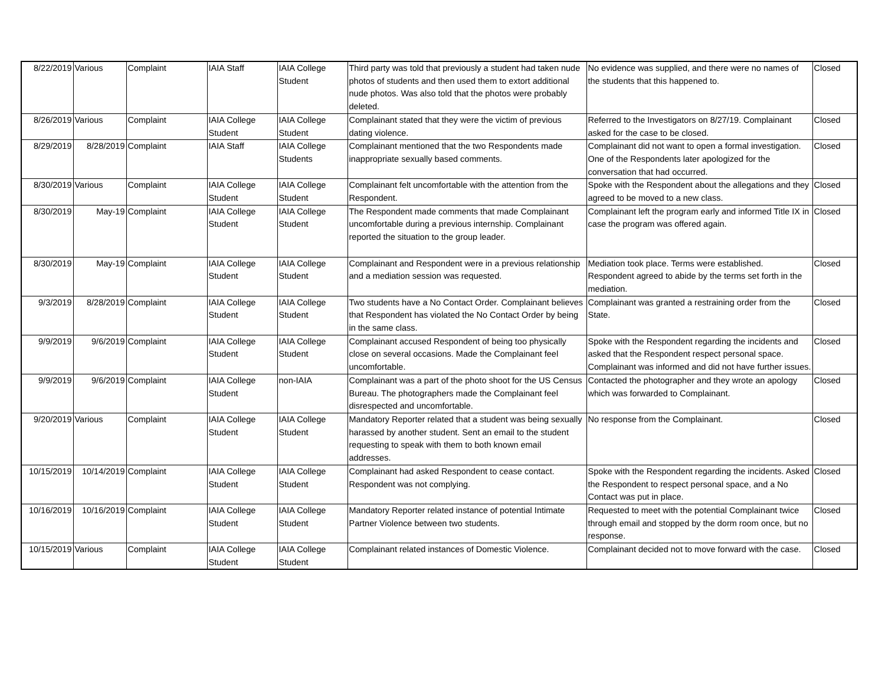| 8/22/2019 | Various | Complaint | IAIA Staff | IAIA College Student | Third party was told that previously a student had taken nude photos of students and then used them to extort additional nude photos. Was also told that the photos were probably deleted. | No evidence was supplied, and there were no names of the students that this happened to. | Closed |
| 8/26/2019 | Various | Complaint | IAIA College Student | IAIA College Student | Complainant stated that they were the victim of previous dating violence. | Referred to the Investigators on 8/27/19. Complainant asked for the case to be closed. | Closed |
| 8/29/2019 | 8/28/2019 | Complaint | IAIA Staff | IAIA College Students | Complainant mentioned that the two Respondents made inappropriate sexually based comments. | Complainant did not want to open a formal investigation. One of the Respondents later apologized for the conversation that had occurred. | Closed |
| 8/30/2019 | Various | Complaint | IAIA College Student | IAIA College Student | Complainant felt uncomfortable with the attention from the Respondent. | Spoke with the Respondent about the allegations and they agreed to be moved to a new class. | Closed |
| 8/30/2019 | May-19 | Complaint | IAIA College Student | IAIA College Student | The Respondent made comments that made Complainant uncomfortable during a previous internship. Complainant reported the situation to the group leader. | Complainant left the program early and informed Title IX in case the program was offered again. | Closed |
| 8/30/2019 | May-19 | Complaint | IAIA College Student | IAIA College Student | Complainant and Respondent were in a previous relationship and a mediation session was requested. | Mediation took place. Terms were established. Respondent agreed to abide by the terms set forth in the mediation. | Closed |
| 9/3/2019 | 8/28/2019 | Complaint | IAIA College Student | IAIA College Student | Two students have a No Contact Order. Complainant believes that Respondent has violated the No Contact Order by being in the same class. | Complainant was granted a restraining order from the State. | Closed |
| 9/9/2019 | 9/6/2019 | Complaint | IAIA College Student | IAIA College Student | Complainant accused Respondent of being too physically close on several occasions. Made the Complainant feel uncomfortable. | Spoke with the Respondent regarding the incidents and asked that the Respondent respect personal space. Complainant was informed and did not have further issues. | Closed |
| 9/9/2019 | 9/6/2019 | Complaint | IAIA College Student | non-IAIA | Complainant was a part of the photo shoot for the US Census Bureau. The photographers made the Complainant feel disrespected and uncomfortable. | Contacted the photographer and they wrote an apology which was forwarded to Complainant. | Closed |
| 9/20/2019 | Various | Complaint | IAIA College Student | IAIA College Student | Mandatory Reporter related that a student was being sexually harassed by another student. Sent an email to the student requesting to speak with them to both known email addresses. | No response from the Complainant. | Closed |
| 10/15/2019 | 10/14/2019 | Complaint | IAIA College Student | IAIA College Student | Complainant had asked Respondent to cease contact. Respondent was not complying. | Spoke with the Respondent regarding the incidents. Asked the Respondent to respect personal space, and a No Contact was put in place. | Closed |
| 10/16/2019 | 10/16/2019 | Complaint | IAIA College Student | IAIA College Student | Mandatory Reporter related instance of potential Intimate Partner Violence between two students. | Requested to meet with the potential Complainant twice through email and stopped by the dorm room once, but no response. | Closed |
| 10/15/2019 | Various | Complaint | IAIA College Student | IAIA College Student | Complainant related instances of Domestic Violence. | Complainant decided not to move forward with the case. | Closed |